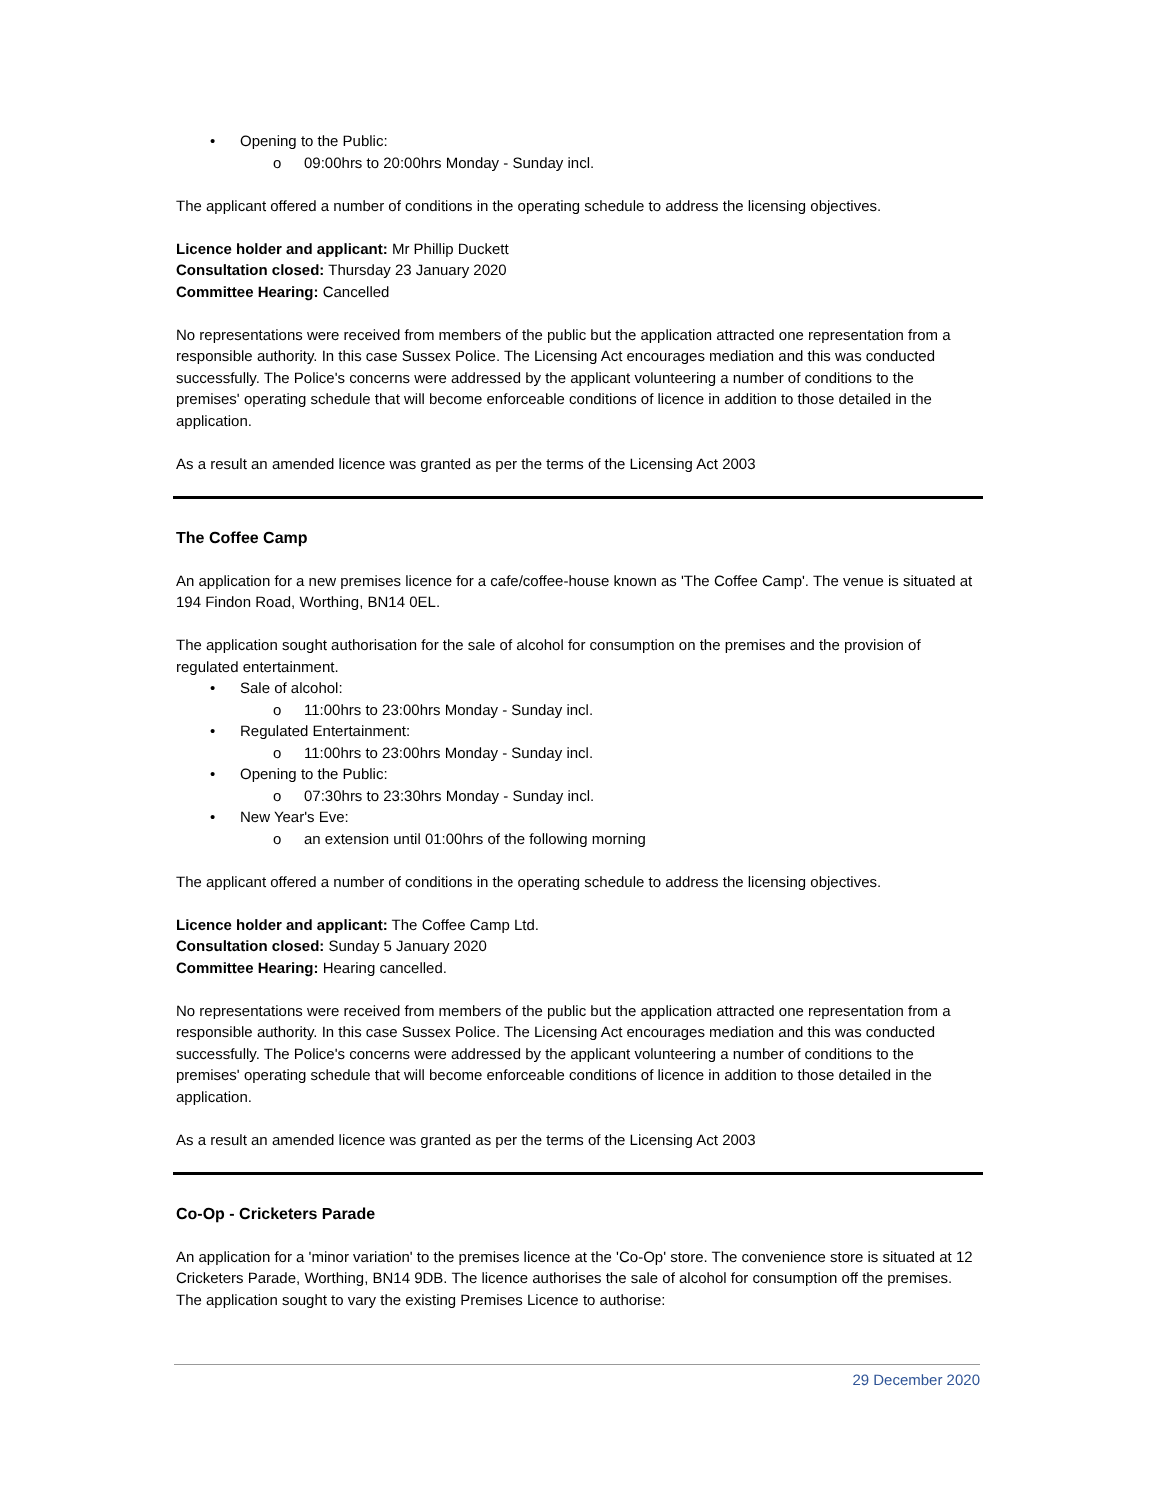• Opening to the Public:
o 09:00hrs to 20:00hrs Monday - Sunday incl.
The applicant offered a number of conditions in the operating schedule to address the licensing objectives.
Licence holder and applicant: Mr Phillip Duckett
Consultation closed: Thursday 23 January 2020
Committee Hearing: Cancelled
No representations were received from members of the public but the application attracted one representation from a responsible authority. In this case Sussex Police. The Licensing Act encourages mediation and this was conducted successfully. The Police's concerns were addressed by the applicant volunteering a number of conditions to the premises' operating schedule that will become enforceable conditions of licence in addition to those detailed in the application.
As a result an amended licence was granted as per the terms of the Licensing Act 2003
The Coffee Camp
An application for a new premises licence for a cafe/coffee-house known as 'The Coffee Camp'. The venue is situated at 194 Findon Road, Worthing, BN14 0EL.
The application sought authorisation for the sale of alcohol for consumption on the premises and the provision of regulated entertainment.
• Sale of alcohol:
o 11:00hrs to 23:00hrs Monday - Sunday incl.
• Regulated Entertainment:
o 11:00hrs to 23:00hrs Monday - Sunday incl.
• Opening to the Public:
o 07:30hrs to 23:30hrs Monday - Sunday incl.
• New Year's Eve:
o an extension until 01:00hrs of the following morning
The applicant offered a number of conditions in the operating schedule to address the licensing objectives.
Licence holder and applicant: The Coffee Camp Ltd.
Consultation closed: Sunday 5 January 2020
Committee Hearing: Hearing cancelled.
No representations were received from members of the public but the application attracted one representation from a responsible authority. In this case Sussex Police. The Licensing Act encourages mediation and this was conducted successfully. The Police's concerns were addressed by the applicant volunteering a number of conditions to the premises' operating schedule that will become enforceable conditions of licence in addition to those detailed in the application.
As a result an amended licence was granted as per the terms of the Licensing Act 2003
Co-Op - Cricketers Parade
An application for a 'minor variation' to the premises licence at the 'Co-Op' store. The convenience store is situated at 12 Cricketers Parade, Worthing, BN14 9DB. The licence authorises the sale of alcohol for consumption off the premises. The application sought to vary the existing Premises Licence to authorise:
29 December 2020